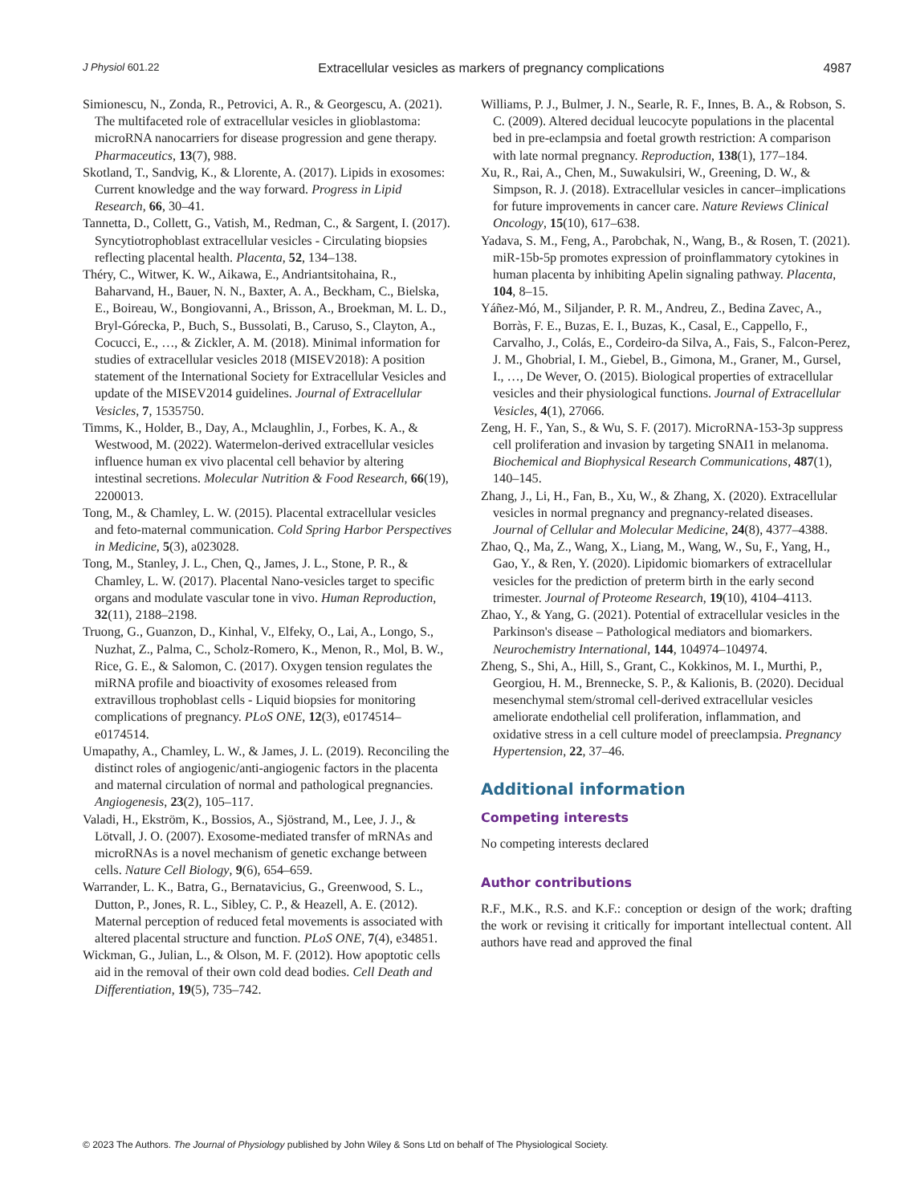J Physiol 601.22 Extracellular vesicles as markers of pregnancy complications 4987
Simionescu, N., Zonda, R., Petrovici, A. R., & Georgescu, A. (2021). The multifaceted role of extracellular vesicles in glioblastoma: microRNA nanocarriers for disease progression and gene therapy. Pharmaceutics, 13(7), 988.
Skotland, T., Sandvig, K., & Llorente, A. (2017). Lipids in exosomes: Current knowledge and the way forward. Progress in Lipid Research, 66, 30–41.
Tannetta, D., Collett, G., Vatish, M., Redman, C., & Sargent, I. (2017). Syncytiotrophoblast extracellular vesicles - Circulating biopsies reflecting placental health. Placenta, 52, 134–138.
Théry, C., Witwer, K. W., Aikawa, E., Andriantsitohaina, R., Baharvand, H., Bauer, N. N., Baxter, A. A., Beckham, C., Bielska, E., Boireau, W., Bongiovanni, A., Brisson, A., Broekman, M. L. D., Bryl-Górecka, P., Buch, S., Bussolati, B., Caruso, S., Clayton, A., Cocucci, E., …, & Zickler, A. M. (2018). Minimal information for studies of extracellular vesicles 2018 (MISEV2018): A position statement of the International Society for Extracellular Vesicles and update of the MISEV2014 guidelines. Journal of Extracellular Vesicles, 7, 1535750.
Timms, K., Holder, B., Day, A., Mclaughlin, J., Forbes, K. A., & Westwood, M. (2022). Watermelon-derived extracellular vesicles influence human ex vivo placental cell behavior by altering intestinal secretions. Molecular Nutrition & Food Research, 66(19), 2200013.
Tong, M., & Chamley, L. W. (2015). Placental extracellular vesicles and feto-maternal communication. Cold Spring Harbor Perspectives in Medicine, 5(3), a023028.
Tong, M., Stanley, J. L., Chen, Q., James, J. L., Stone, P. R., & Chamley, L. W. (2017). Placental Nano-vesicles target to specific organs and modulate vascular tone in vivo. Human Reproduction, 32(11), 2188–2198.
Truong, G., Guanzon, D., Kinhal, V., Elfeky, O., Lai, A., Longo, S., Nuzhat, Z., Palma, C., Scholz-Romero, K., Menon, R., Mol, B. W., Rice, G. E., & Salomon, C. (2017). Oxygen tension regulates the miRNA profile and bioactivity of exosomes released from extravillous trophoblast cells - Liquid biopsies for monitoring complications of pregnancy. PLoS ONE, 12(3), e0174514–e0174514.
Umapathy, A., Chamley, L. W., & James, J. L. (2019). Reconciling the distinct roles of angiogenic/anti-angiogenic factors in the placenta and maternal circulation of normal and pathological pregnancies. Angiogenesis, 23(2), 105–117.
Valadi, H., Ekström, K., Bossios, A., Sjöstrand, M., Lee, J. J., & Lötvall, J. O. (2007). Exosome-mediated transfer of mRNAs and microRNAs is a novel mechanism of genetic exchange between cells. Nature Cell Biology, 9(6), 654–659.
Warrander, L. K., Batra, G., Bernatavicius, G., Greenwood, S. L., Dutton, P., Jones, R. L., Sibley, C. P., & Heazell, A. E. (2012). Maternal perception of reduced fetal movements is associated with altered placental structure and function. PLoS ONE, 7(4), e34851.
Wickman, G., Julian, L., & Olson, M. F. (2012). How apoptotic cells aid in the removal of their own cold dead bodies. Cell Death and Differentiation, 19(5), 735–742.
Williams, P. J., Bulmer, J. N., Searle, R. F., Innes, B. A., & Robson, S. C. (2009). Altered decidual leucocyte populations in the placental bed in pre-eclampsia and foetal growth restriction: A comparison with late normal pregnancy. Reproduction, 138(1), 177–184.
Xu, R., Rai, A., Chen, M., Suwakulsiri, W., Greening, D. W., & Simpson, R. J. (2018). Extracellular vesicles in cancer–implications for future improvements in cancer care. Nature Reviews Clinical Oncology, 15(10), 617–638.
Yadava, S. M., Feng, A., Parobchak, N., Wang, B., & Rosen, T. (2021). miR-15b-5p promotes expression of proinflammatory cytokines in human placenta by inhibiting Apelin signaling pathway. Placenta, 104, 8–15.
Yáñez-Mó, M., Siljander, P. R. M., Andreu, Z., Bedina Zavec, A., Borràs, F. E., Buzas, E. I., Buzas, K., Casal, E., Cappello, F., Carvalho, J., Colás, E., Cordeiro-da Silva, A., Fais, S., Falcon-Perez, J. M., Ghobrial, I. M., Giebel, B., Gimona, M., Graner, M., Gursel, I., …, De Wever, O. (2015). Biological properties of extracellular vesicles and their physiological functions. Journal of Extracellular Vesicles, 4(1), 27066.
Zeng, H. F., Yan, S., & Wu, S. F. (2017). MicroRNA-153-3p suppress cell proliferation and invasion by targeting SNAI1 in melanoma. Biochemical and Biophysical Research Communications, 487(1), 140–145.
Zhang, J., Li, H., Fan, B., Xu, W., & Zhang, X. (2020). Extracellular vesicles in normal pregnancy and pregnancy-related diseases. Journal of Cellular and Molecular Medicine, 24(8), 4377–4388.
Zhao, Q., Ma, Z., Wang, X., Liang, M., Wang, W., Su, F., Yang, H., Gao, Y., & Ren, Y. (2020). Lipidomic biomarkers of extracellular vesicles for the prediction of preterm birth in the early second trimester. Journal of Proteome Research, 19(10), 4104–4113.
Zhao, Y., & Yang, G. (2021). Potential of extracellular vesicles in the Parkinson's disease – Pathological mediators and biomarkers. Neurochemistry International, 144, 104974–104974.
Zheng, S., Shi, A., Hill, S., Grant, C., Kokkinos, M. I., Murthi, P., Georgiou, H. M., Brennecke, S. P., & Kalionis, B. (2020). Decidual mesenchymal stem/stromal cell-derived extracellular vesicles ameliorate endothelial cell proliferation, inflammation, and oxidative stress in a cell culture model of preeclampsia. Pregnancy Hypertension, 22, 37–46.
Additional information
Competing interests
No competing interests declared
Author contributions
R.F., M.K., R.S. and K.F.: conception or design of the work; drafting the work or revising it critically for important intellectual content. All authors have read and approved the final
© 2023 The Authors. The Journal of Physiology published by John Wiley & Sons Ltd on behalf of The Physiological Society.